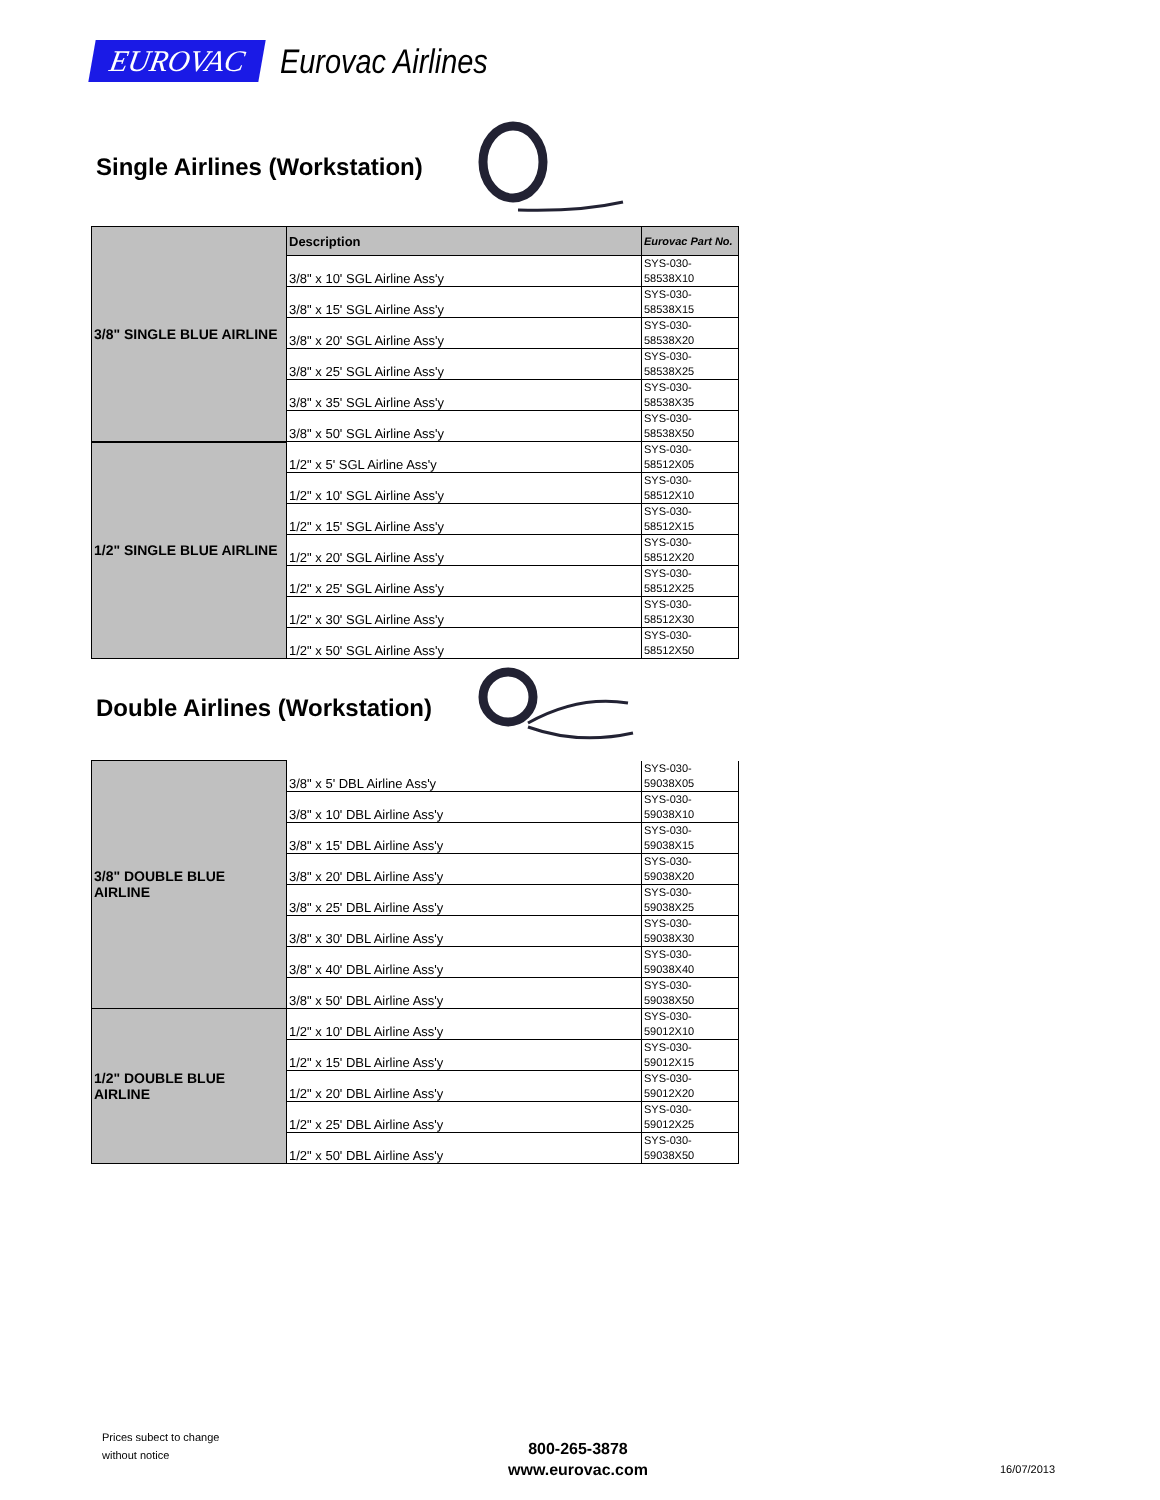EUROVAC Eurovac Airlines
Single Airlines (Workstation)
| 3/8" SINGLE BLUE AIRLINE | Description | Eurovac Part No. |
| | 3/8" x 10' SGL Airline Ass'y | SYS-030- 58538X10 |
| | 3/8" x 15' SGL Airline Ass'y | SYS-030- 58538X15 |
| | 3/8" x 20' SGL Airline Ass'y | SYS-030- 58538X20 |
| | 3/8" x 25' SGL Airline Ass'y | SYS-030- 58538X25 |
| | 3/8" x 35' SGL Airline Ass'y | SYS-030- 58538X35 |
| | 3/8" x 50' SGL Airline Ass'y | SYS-030- 58538X50 |
| 1/2" SINGLE BLUE AIRLINE | 1/2" x 5' SGL Airline Ass'y | SYS-030- 58512X05 |
| | 1/2" x 10' SGL Airline Ass'y | SYS-030- 58512X10 |
| | 1/2" x 15' SGL Airline Ass'y | SYS-030- 58512X15 |
| | 1/2" x 20' SGL Airline Ass'y | SYS-030- 58512X20 |
| | 1/2" x 25' SGL Airline Ass'y | SYS-030- 58512X25 |
| | 1/2" x 30' SGL Airline Ass'y | SYS-030- 58512X30 |
| | 1/2" x 50' SGL Airline Ass'y | SYS-030- 58512X50 |
Double Airlines (Workstation)
| 3/8" DOUBLE BLUE AIRLINE | 3/8" x 5' DBL Airline Ass'y | SYS-030- 59038X05 |
| | 3/8" x 10' DBL Airline Ass'y | SYS-030- 59038X10 |
| | 3/8" x 15' DBL Airline Ass'y | SYS-030- 59038X15 |
| | 3/8" x 20' DBL Airline Ass'y | SYS-030- 59038X20 |
| | 3/8" x 25' DBL Airline Ass'y | SYS-030- 59038X25 |
| | 3/8" x 30' DBL Airline Ass'y | SYS-030- 59038X30 |
| | 3/8" x 40' DBL Airline Ass'y | SYS-030- 59038X40 |
| | 3/8" x 50' DBL Airline Ass'y | SYS-030- 59038X50 |
| 1/2" DOUBLE BLUE AIRLINE | 1/2" x 10' DBL Airline Ass'y | SYS-030- 59012X10 |
| | 1/2" x 15' DBL Airline Ass'y | SYS-030- 59012X15 |
| | 1/2" x 20' DBL Airline Ass'y | SYS-030- 59012X20 |
| | 1/2" x 25' DBL Airline Ass'y | SYS-030- 59012X25 |
| | 1/2" x 50' DBL Airline Ass'y | SYS-030- 59038X50 |
Prices subect to change
without notice
800-265-3878
www.eurovac.com
16/07/2013